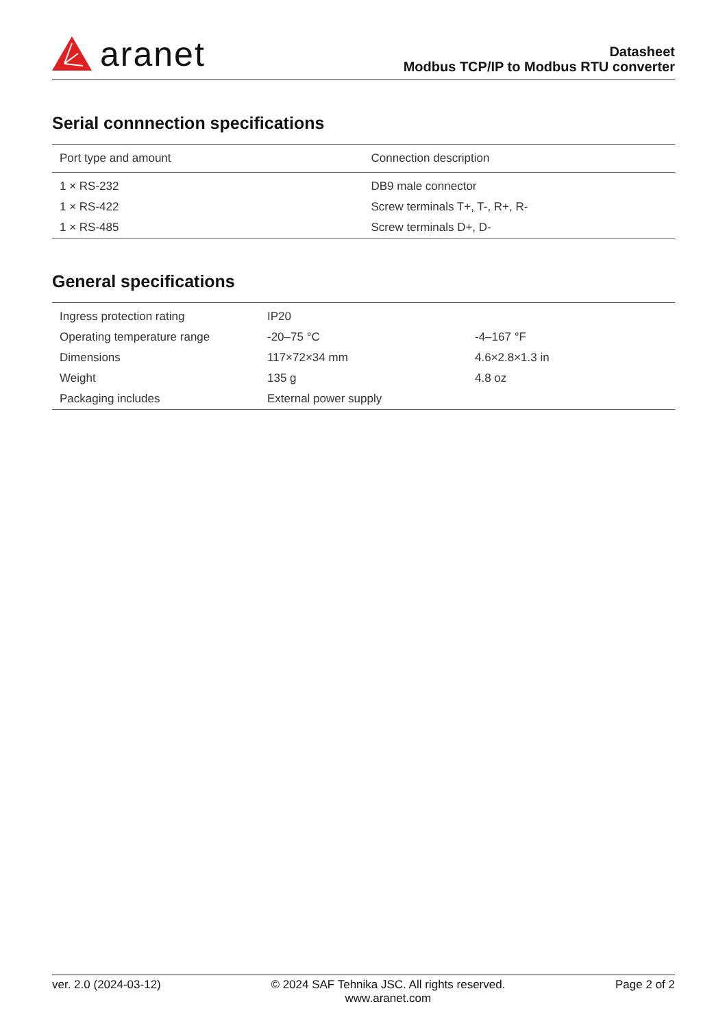aranet
Datasheet
Modbus TCP/IP to Modbus RTU converter
Serial connnection specifications
| Port type and amount | Connection description |
| --- | --- |
| 1 × RS-232 | DB9 male connector |
| 1 × RS-422 | Screw terminals T+, T-, R+, R- |
| 1 × RS-485 | Screw terminals D+, D- |
General specifications
| Ingress protection rating | IP20 | |
| Operating temperature range | -20–75 °C | -4–167 °F |
| Dimensions | 117×72×34 mm | 4.6×2.8×1.3 in |
| Weight | 135 g | 4.8 oz |
| Packaging includes | External power supply | |
ver. 2.0 (2024-03-12) © 2024 SAF Tehnika JSC. All rights reserved.
www.aranet.com Page 2 of 2